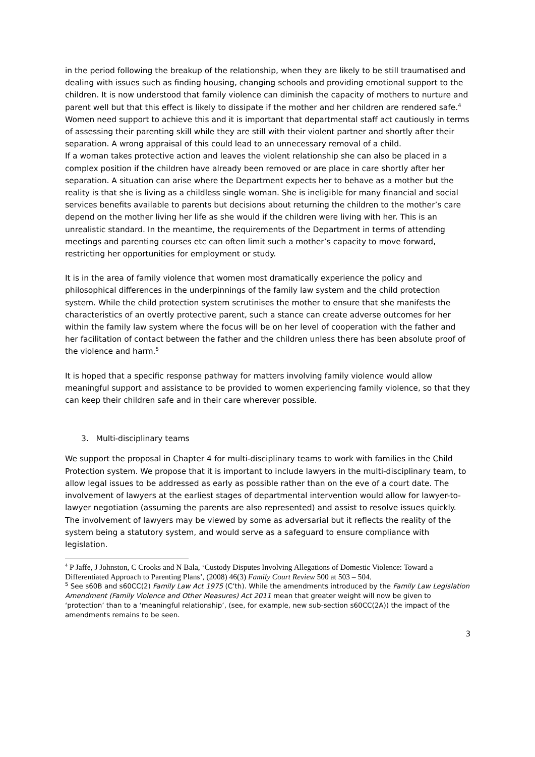in the period following the breakup of the relationship, when they are likely to be still traumatised and dealing with issues such as finding housing, changing schools and providing emotional support to the children. It is now understood that family violence can diminish the capacity of mothers to nurture and parent well but that this effect is likely to dissipate if the mother and her children are rendered safe.<sup>4</sup> Women need support to achieve this and it is important that departmental staff act cautiously in terms of assessing their parenting skill while they are still with their violent partner and shortly after their separation. A wrong appraisal of this could lead to an unnecessary removal of a child.
If a woman takes protective action and leaves the violent relationship she can also be placed in a complex position if the children have already been removed or are place in care shortly after her separation. A situation can arise where the Department expects her to behave as a mother but the reality is that she is living as a childless single woman. She is ineligible for many financial and social services benefits available to parents but decisions about returning the children to the mother’s care depend on the mother living her life as she would if the children were living with her. This is an unrealistic standard. In the meantime, the requirements of the Department in terms of attending meetings and parenting courses etc can often limit such a mother’s capacity to move forward, restricting her opportunities for employment or study.
It is in the area of family violence that women most dramatically experience the policy and philosophical differences in the underpinnings of the family law system and the child protection system. While the child protection system scrutinises the mother to ensure that she manifests the characteristics of an overtly protective parent, such a stance can create adverse outcomes for her within the family law system where the focus will be on her level of cooperation with the father and her facilitation of contact between the father and the children unless there has been absolute proof of the violence and harm.<sup>5</sup>
It is hoped that a specific response pathway for matters involving family violence would allow meaningful support and assistance to be provided to women experiencing family violence, so that they can keep their children safe and in their care wherever possible.
3. Multi-disciplinary teams
We support the proposal in Chapter 4 for multi-disciplinary teams to work with families in the Child Protection system. We propose that it is important to include lawyers in the multi-disciplinary team, to allow legal issues to be addressed as early as possible rather than on the eve of a court date. The involvement of lawyers at the earliest stages of departmental intervention would allow for lawyer-to-lawyer negotiation (assuming the parents are also represented) and assist to resolve issues quickly. The involvement of lawyers may be viewed by some as adversarial but it reflects the reality of the system being a statutory system, and would serve as a safeguard to ensure compliance with legislation.
<sup>4</sup> P Jaffe, J Johnston, C Crooks and N Bala, ‘Custody Disputes Involving Allegations of Domestic Violence: Toward a Differentiated Approach to Parenting Plans’, (2008) 46(3) Family Court Review 500 at 503 – 504.
<sup>5</sup> See s60B and s60CC(2) Family Law Act 1975 (C’th). While the amendments introduced by the Family Law Legislation Amendment (Family Violence and Other Measures) Act 2011 mean that greater weight will now be given to ‘protection’ than to a ‘meaningful relationship’, (see, for example, new sub-section s60CC(2A)) the impact of the amendments remains to be seen.
3